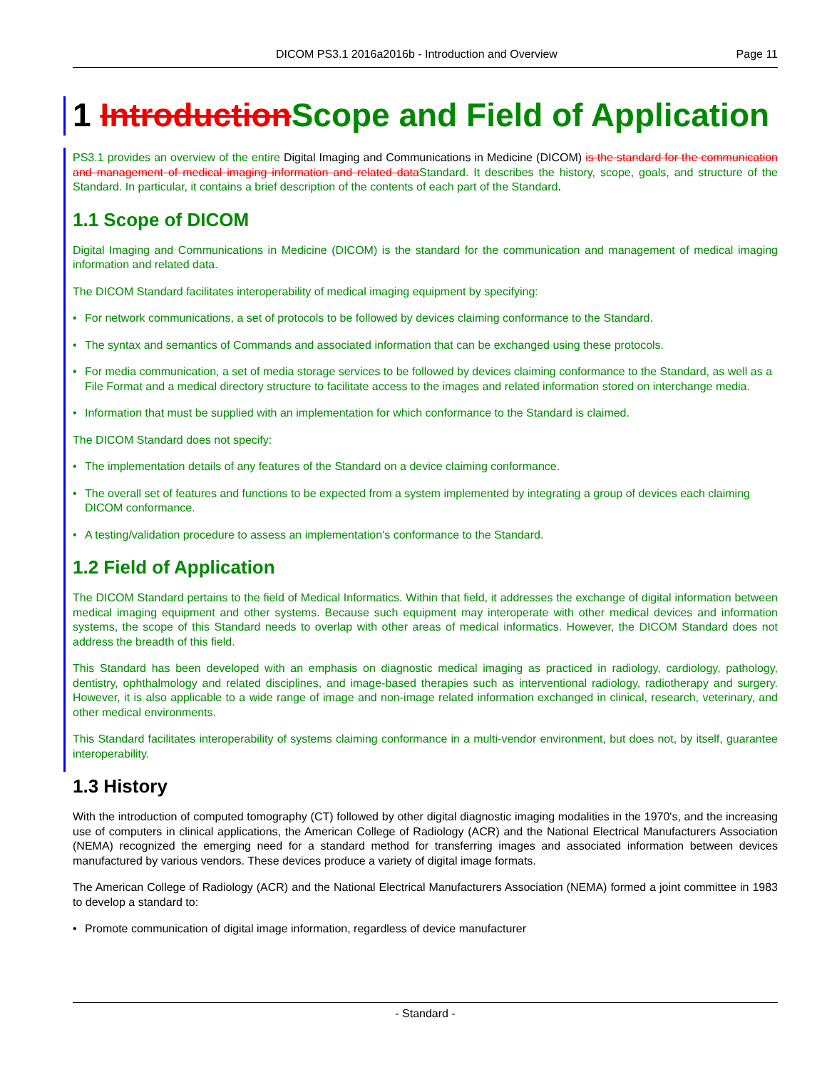DICOM PS3.1 2016a2016b - Introduction and Overview Page 11
1 Introduction Scope and Field of Application
PS3.1 provides an overview of the entire Digital Imaging and Communications in Medicine (DICOM) is the standard for the communication and management of medical imaging information and related data Standard. It describes the history, scope, goals, and structure of the Standard. In particular, it contains a brief description of the contents of each part of the Standard.
1.1 Scope of DICOM
Digital Imaging and Communications in Medicine (DICOM) is the standard for the communication and management of medical imaging information and related data.
The DICOM Standard facilitates interoperability of medical imaging equipment by specifying:
• For network communications, a set of protocols to be followed by devices claiming conformance to the Standard.
• The syntax and semantics of Commands and associated information that can be exchanged using these protocols.
• For media communication, a set of media storage services to be followed by devices claiming conformance to the Standard, as well as a File Format and a medical directory structure to facilitate access to the images and related information stored on interchange media.
• Information that must be supplied with an implementation for which conformance to the Standard is claimed.
The DICOM Standard does not specify:
• The implementation details of any features of the Standard on a device claiming conformance.
• The overall set of features and functions to be expected from a system implemented by integrating a group of devices each claiming DICOM conformance.
• A testing/validation procedure to assess an implementation's conformance to the Standard.
1.2 Field of Application
The DICOM Standard pertains to the field of Medical Informatics. Within that field, it addresses the exchange of digital information between medical imaging equipment and other systems. Because such equipment may interoperate with other medical devices and information systems, the scope of this Standard needs to overlap with other areas of medical informatics. However, the DICOM Standard does not address the breadth of this field.
This Standard has been developed with an emphasis on diagnostic medical imaging as practiced in radiology, cardiology, pathology, dentistry, ophthalmology and related disciplines, and image-based therapies such as interventional radiology, radiotherapy and surgery. However, it is also applicable to a wide range of image and non-image related information exchanged in clinical, research, veterinary, and other medical environments.
This Standard facilitates interoperability of systems claiming conformance in a multi-vendor environment, but does not, by itself, guarantee interoperability.
1.3 History
With the introduction of computed tomography (CT) followed by other digital diagnostic imaging modalities in the 1970's, and the increasing use of computers in clinical applications, the American College of Radiology (ACR) and the National Electrical Manufacturers Association (NEMA) recognized the emerging need for a standard method for transferring images and associated information between devices manufactured by various vendors. These devices produce a variety of digital image formats.
The American College of Radiology (ACR) and the National Electrical Manufacturers Association (NEMA) formed a joint committee in 1983 to develop a standard to:
• Promote communication of digital image information, regardless of device manufacturer
- Standard -